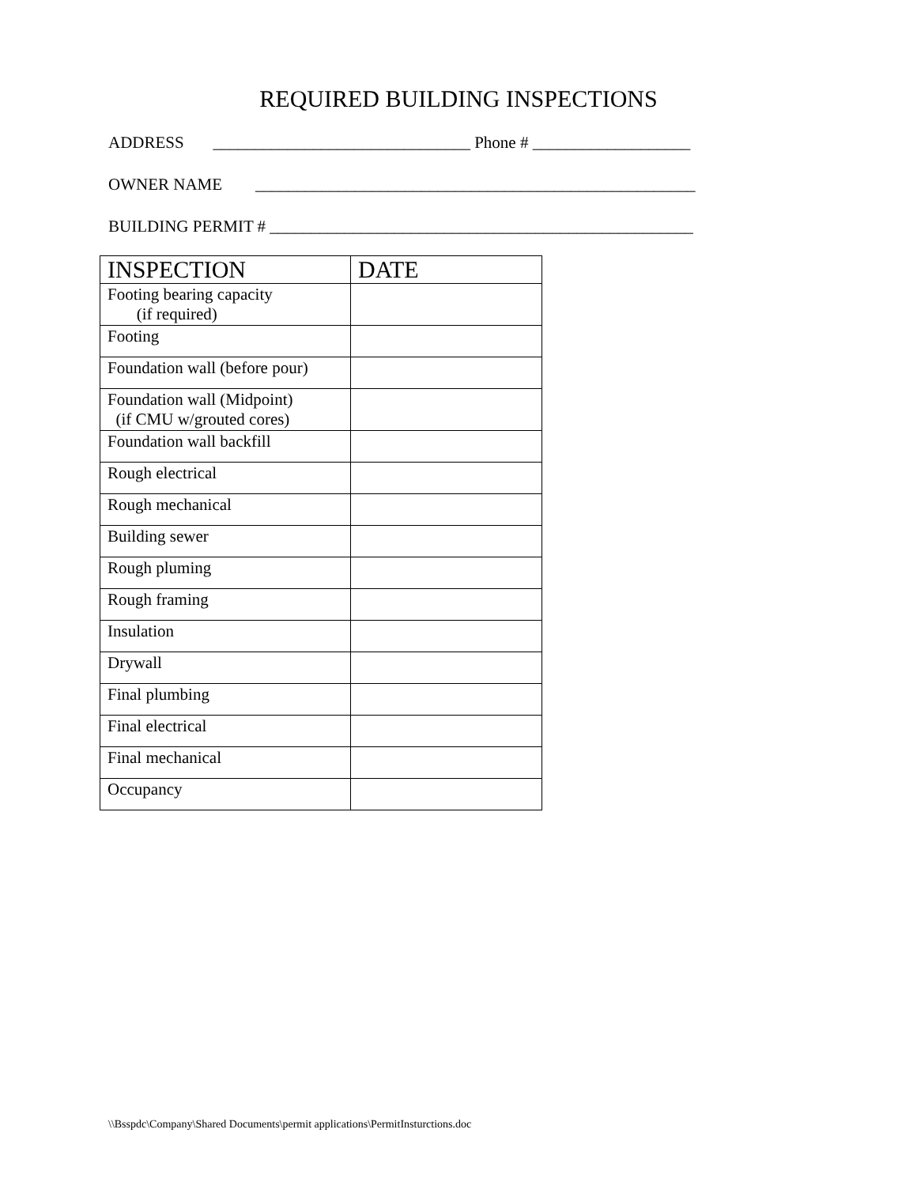REQUIRED BUILDING INSPECTIONS
ADDRESS _______________________________ Phone # ___________________
OWNER NAME _____________________________________________________
BUILDING PERMIT # ___________________________________________________
| INSPECTION | DATE |
| --- | --- |
| Footing bearing capacity (if required) | |
| Footing | |
| Foundation wall (before pour) | |
| Foundation wall (Midpoint) (if CMU w/grouted cores) | |
| Foundation wall backfill | |
| Rough electrical | |
| Rough mechanical | |
| Building sewer | |
| Rough pluming | |
| Rough framing | |
| Insulation | |
| Drywall | |
| Final plumbing | |
| Final electrical | |
| Final mechanical | |
| Occupancy | |
\\Bsspdc\Company\Shared Documents\permit applications\PermitInsturctions.doc